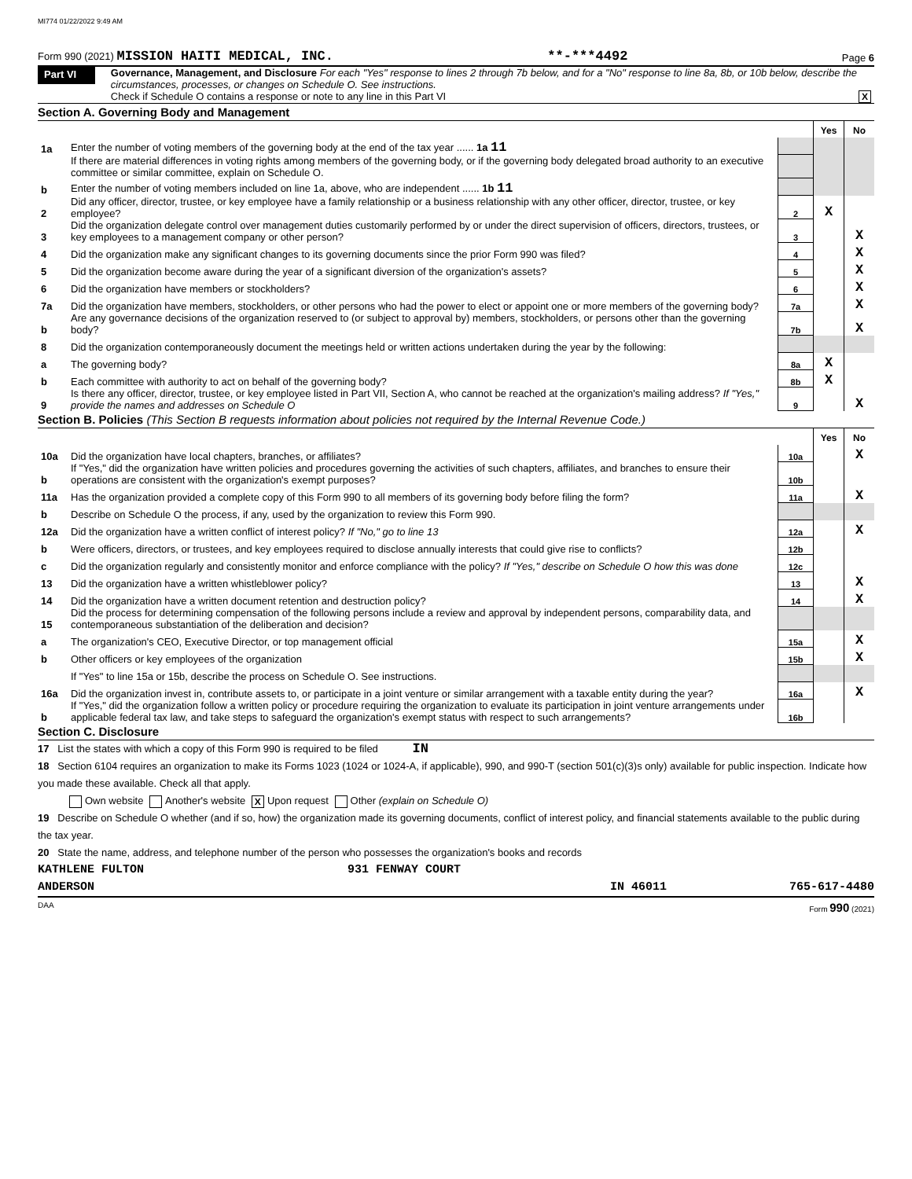MI774 01/22/2022 9:49 AM
Form 990 (2021) MISSION HAITI MEDICAL, INC. **-***4492 Page 6
Part VI
Governance, Management, and Disclosure For each "Yes" response to lines 2 through 7b below, and for a "No" response to line 8a, 8b, or 10b below, describe the circumstances, processes, or changes on Schedule O. See instructions.
Check if Schedule O contains a response or note to any line in this Part VI X
Section A. Governing Body and Management
| | | | Yes | No |
| 1a | Enter the number of voting members of the governing body at the end of the tax year ...... 1a 11 | | | |
| | If there are material differences in voting rights among members of the governing body, or if the governing body delegated broad authority to an executive committee or similar committee, explain on Schedule O. | | | |
| b | Enter the number of voting members included on line 1a, above, who are independent ...... 1b 11 | | | |
| 2 | Did any officer, director, trustee, or key employee have a family relationship or a business relationship with any other officer, director, trustee, or key employee? | 2 | X | |
| 3 | Did the organization delegate control over management duties customarily performed by or under the direct supervision of officers, directors, trustees, or key employees to a management company or other person? | 3 | | X |
| 4 | Did the organization make any significant changes to its governing documents since the prior Form 990 was filed? | 4 | | X |
| 5 | Did the organization become aware during the year of a significant diversion of the organization's assets? | 5 | | X |
| 6 | Did the organization have members or stockholders? | 6 | | X |
| 7a | Did the organization have members, stockholders, or other persons who had the power to elect or appoint one or more members of the governing body? | 7a | | X |
| b | Are any governance decisions of the organization reserved to (or subject to approval by) members, stockholders, or persons other than the governing body? | 7b | | X |
| 8 | Did the organization contemporaneously document the meetings held or written actions undertaken during the year by the following: | | | |
| a | The governing body? | 8a | X | |
| b | Each committee with authority to act on behalf of the governing body? | 8b | X | |
| 9 | Is there any officer, director, trustee, or key employee listed in Part VII, Section A, who cannot be reached at the organization's mailing address? If "Yes," provide the names and addresses on Schedule O | 9 | | X |
Section B. Policies (This Section B requests information about policies not required by the Internal Revenue Code.)
| | | | Yes | No |
| 10a | Did the organization have local chapters, branches, or affiliates? | 10a | | X |
| b | If "Yes," did the organization have written policies and procedures governing the activities of such chapters, affiliates, and branches to ensure their operations are consistent with the organization's exempt purposes? | 10b | | |
| 11a | Has the organization provided a complete copy of this Form 990 to all members of its governing body before filing the form? | 11a | | X |
| b | Describe on Schedule O the process, if any, used by the organization to review this Form 990. | | | |
| 12a | Did the organization have a written conflict of interest policy? If "No," go to line 13 | 12a | | X |
| b | Were officers, directors, or trustees, and key employees required to disclose annually interests that could give rise to conflicts? | 12b | | |
| c | Did the organization regularly and consistently monitor and enforce compliance with the policy? If "Yes," describe on Schedule O how this was done | 12c | | |
| 13 | Did the organization have a written whistleblower policy? | 13 | | X |
| 14 | Did the organization have a written document retention and destruction policy? | 14 | | X |
| 15 | Did the process for determining compensation of the following persons include a review and approval by independent persons, comparability data, and contemporaneous substantiation of the deliberation and decision? | | | |
| a | The organization's CEO, Executive Director, or top management official | 15a | | X |
| b | Other officers or key employees of the organization | 15b | | X |
| | If "Yes" to line 15a or 15b, describe the process on Schedule O. See instructions. | | | |
| 16a | Did the organization invest in, contribute assets to, or participate in a joint venture or similar arrangement with a taxable entity during the year? | 16a | | X |
| b | If "Yes," did the organization follow a written policy or procedure requiring the organization to evaluate its participation in joint venture arrangements under applicable federal tax law, and take steps to safeguard the organization's exempt status with respect to such arrangements? | 16b | | |
Section C. Disclosure
17 List the states with which a copy of this Form 990 is required to be filed IN
18 Section 6104 requires an organization to make its Forms 1023 (1024 or 1024-A, if applicable), 990, and 990-T (section 501(c)(3)s only) available for public inspection. Indicate how you made these available. Check all that apply.
Own website Another's website X Upon request Other (explain on Schedule O)
19 Describe on Schedule O whether (and if so, how) the organization made its governing documents, conflict of interest policy, and financial statements available to the public during the tax year.
20 State the name, address, and telephone number of the person who possesses the organization's books and records
KATHLENE FULTON 931 FENWAY COURT
ANDERSON IN 46011 765-617-4480
DAA Form 990 (2021)